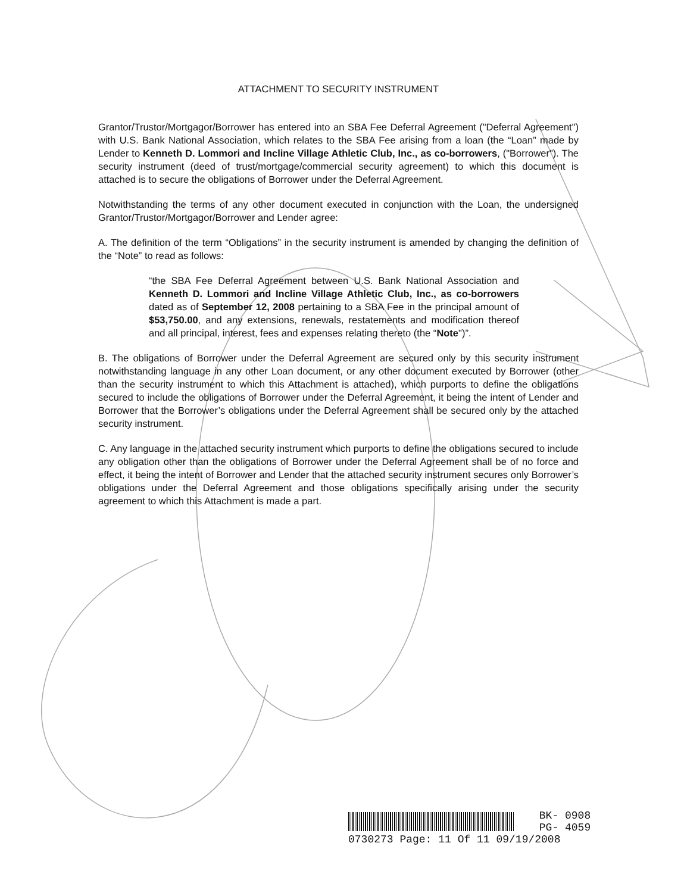ATTACHMENT TO SECURITY INSTRUMENT
Grantor/Trustor/Mortgagor/Borrower has entered into an SBA Fee Deferral Agreement ("Deferral Agreement") with U.S. Bank National Association, which relates to the SBA Fee arising from a loan (the “Loan” made by Lender to Kenneth D. Lommori and Incline Village Athletic Club, Inc., as co-borrowers, ("Borrower"). The security instrument (deed of trust/mortgage/commercial security agreement) to which this document is attached is to secure the obligations of Borrower under the Deferral Agreement.
Notwithstanding the terms of any other document executed in conjunction with the Loan, the undersigned Grantor/Trustor/Mortgagor/Borrower and Lender agree:
A. The definition of the term “Obligations” in the security instrument is amended by changing the definition of the “Note” to read as follows:
“the SBA Fee Deferral Agreement between U.S. Bank National Association and Kenneth D. Lommori and Incline Village Athletic Club, Inc., as co-borrowers dated as of September 12, 2008 pertaining to a SBA Fee in the principal amount of $53,750.00, and any extensions, renewals, restatements and modification thereof and all principal, interest, fees and expenses relating thereto (the “Note")”.
B. The obligations of Borrower under the Deferral Agreement are secured only by this security instrument notwithstanding language in any other Loan document, or any other document executed by Borrower (other than the security instrument to which this Attachment is attached), which purports to define the obligations secured to include the obligations of Borrower under the Deferral Agreement, it being the intent of Lender and Borrower that the Borrower’s obligations under the Deferral Agreement shall be secured only by the attached security instrument.
C. Any language in the attached security instrument which purports to define the obligations secured to include any obligation other than the obligations of Borrower under the Deferral Agreement shall be of no force and effect, it being the intent of Borrower and Lender that the attached security instrument secures only Borrower’s obligations under the Deferral Agreement and those obligations specifically arising under the security agreement to which this Attachment is made a part.
BK- 0908
PG- 4059
0730273 Page: 11 Of 11 09/19/2008